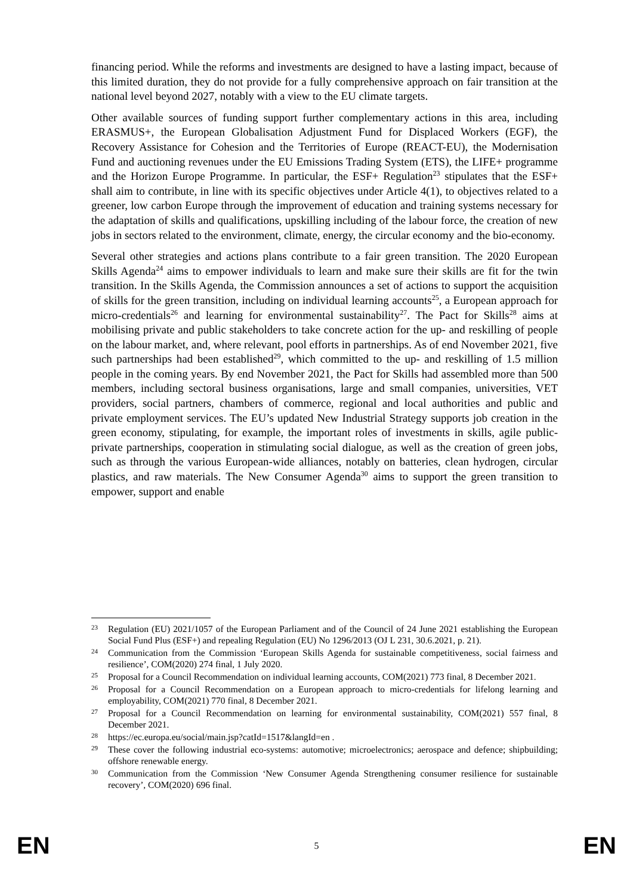financing period. While the reforms and investments are designed to have a lasting impact, because of this limited duration, they do not provide for a fully comprehensive approach on fair transition at the national level beyond 2027, notably with a view to the EU climate targets.
Other available sources of funding support further complementary actions in this area, including ERASMUS+, the European Globalisation Adjustment Fund for Displaced Workers (EGF), the Recovery Assistance for Cohesion and the Territories of Europe (REACT-EU), the Modernisation Fund and auctioning revenues under the EU Emissions Trading System (ETS), the LIFE+ programme and the Horizon Europe Programme. In particular, the ESF+ Regulation<sup>23</sup> stipulates that the ESF+ shall aim to contribute, in line with its specific objectives under Article 4(1), to objectives related to a greener, low carbon Europe through the improvement of education and training systems necessary for the adaptation of skills and qualifications, upskilling including of the labour force, the creation of new jobs in sectors related to the environment, climate, energy, the circular economy and the bio-economy.
Several other strategies and actions plans contribute to a fair green transition. The 2020 European Skills Agenda<sup>24</sup> aims to empower individuals to learn and make sure their skills are fit for the twin transition. In the Skills Agenda, the Commission announces a set of actions to support the acquisition of skills for the green transition, including on individual learning accounts<sup>25</sup>, a European approach for micro-credentials<sup>26</sup> and learning for environmental sustainability<sup>27</sup>. The Pact for Skills<sup>28</sup> aims at mobilising private and public stakeholders to take concrete action for the up- and reskilling of people on the labour market, and, where relevant, pool efforts in partnerships. As of end November 2021, five such partnerships had been established<sup>29</sup>, which committed to the up- and reskilling of 1.5 million people in the coming years. By end November 2021, the Pact for Skills had assembled more than 500 members, including sectoral business organisations, large and small companies, universities, VET providers, social partners, chambers of commerce, regional and local authorities and public and private employment services. The EU’s updated New Industrial Strategy supports job creation in the green economy, stipulating, for example, the important roles of investments in skills, agile public-private partnerships, cooperation in stimulating social dialogue, as well as the creation of green jobs, such as through the various European-wide alliances, notably on batteries, clean hydrogen, circular plastics, and raw materials. The New Consumer Agenda<sup>30</sup> aims to support the green transition to empower, support and enable
23 Regulation (EU) 2021/1057 of the European Parliament and of the Council of 24 June 2021 establishing the European Social Fund Plus (ESF+) and repealing Regulation (EU) No 1296/2013 (OJ L 231, 30.6.2021, p. 21).
24 Communication from the Commission ‘European Skills Agenda for sustainable competitiveness, social fairness and resilience’, COM(2020) 274 final, 1 July 2020.
25 Proposal for a Council Recommendation on individual learning accounts, COM(2021) 773 final, 8 December 2021.
26 Proposal for a Council Recommendation on a European approach to micro-credentials for lifelong learning and employability, COM(2021) 770 final, 8 December 2021.
27 Proposal for a Council Recommendation on learning for environmental sustainability, COM(2021) 557 final, 8 December 2021.
28 https://ec.europa.eu/social/main.jsp?catId=1517&langId=en .
29 These cover the following industrial eco-systems: automotive; microelectronics; aerospace and defence; shipbuilding; offshore renewable energy.
30 Communication from the Commission ‘New Consumer Agenda Strengthening consumer resilience for sustainable recovery’, COM(2020) 696 final.
EN 5 EN